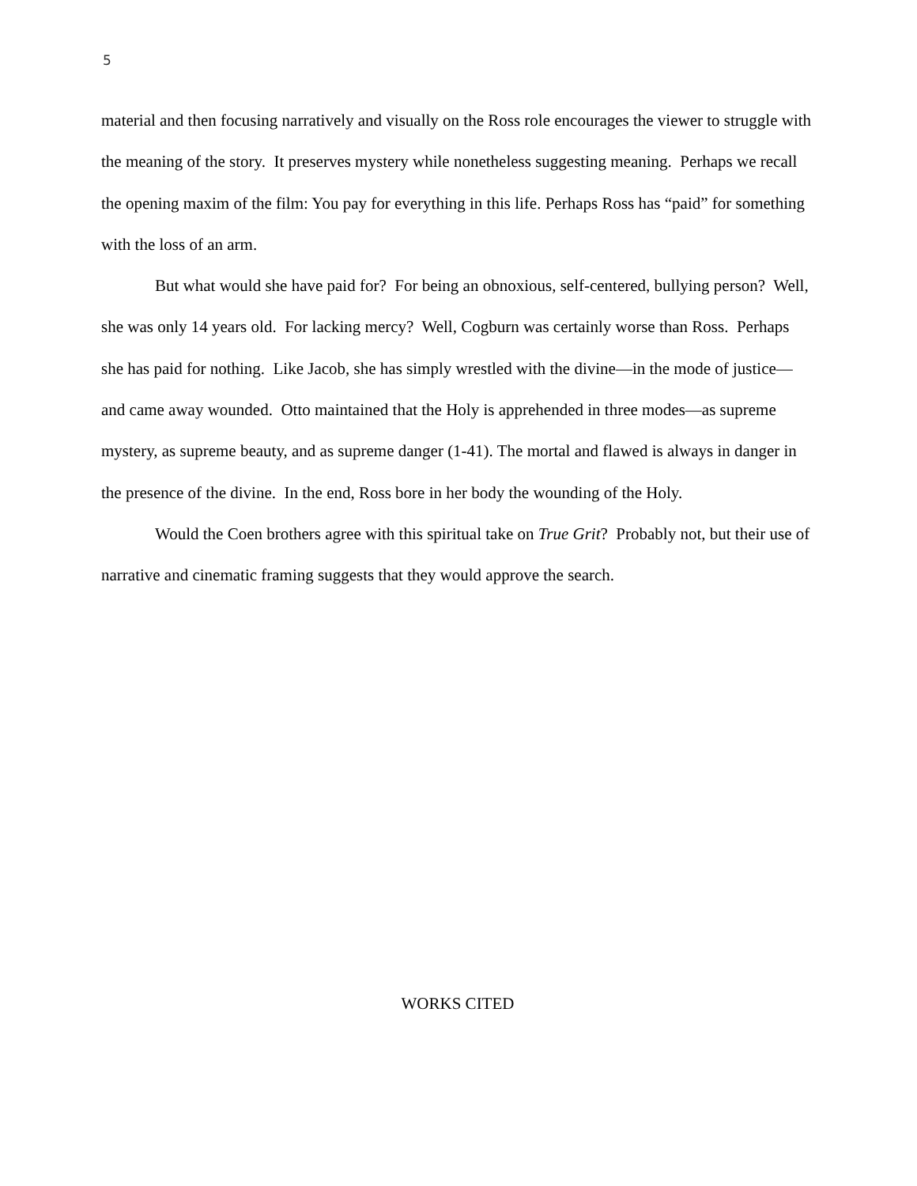5
material and then focusing narratively and visually on the Ross role encourages the viewer to struggle with the meaning of the story. It preserves mystery while nonetheless suggesting meaning. Perhaps we recall the opening maxim of the film: You pay for everything in this life. Perhaps Ross has “paid” for something with the loss of an arm.
But what would she have paid for? For being an obnoxious, self-centered, bullying person? Well, she was only 14 years old. For lacking mercy? Well, Cogburn was certainly worse than Ross. Perhaps she has paid for nothing. Like Jacob, she has simply wrestled with the divine—in the mode of justice—and came away wounded. Otto maintained that the Holy is apprehended in three modes—as supreme mystery, as supreme beauty, and as supreme danger (1-41). The mortal and flawed is always in danger in the presence of the divine. In the end, Ross bore in her body the wounding of the Holy.
Would the Coen brothers agree with this spiritual take on True Grit? Probably not, but their use of narrative and cinematic framing suggests that they would approve the search.
WORKS CITED